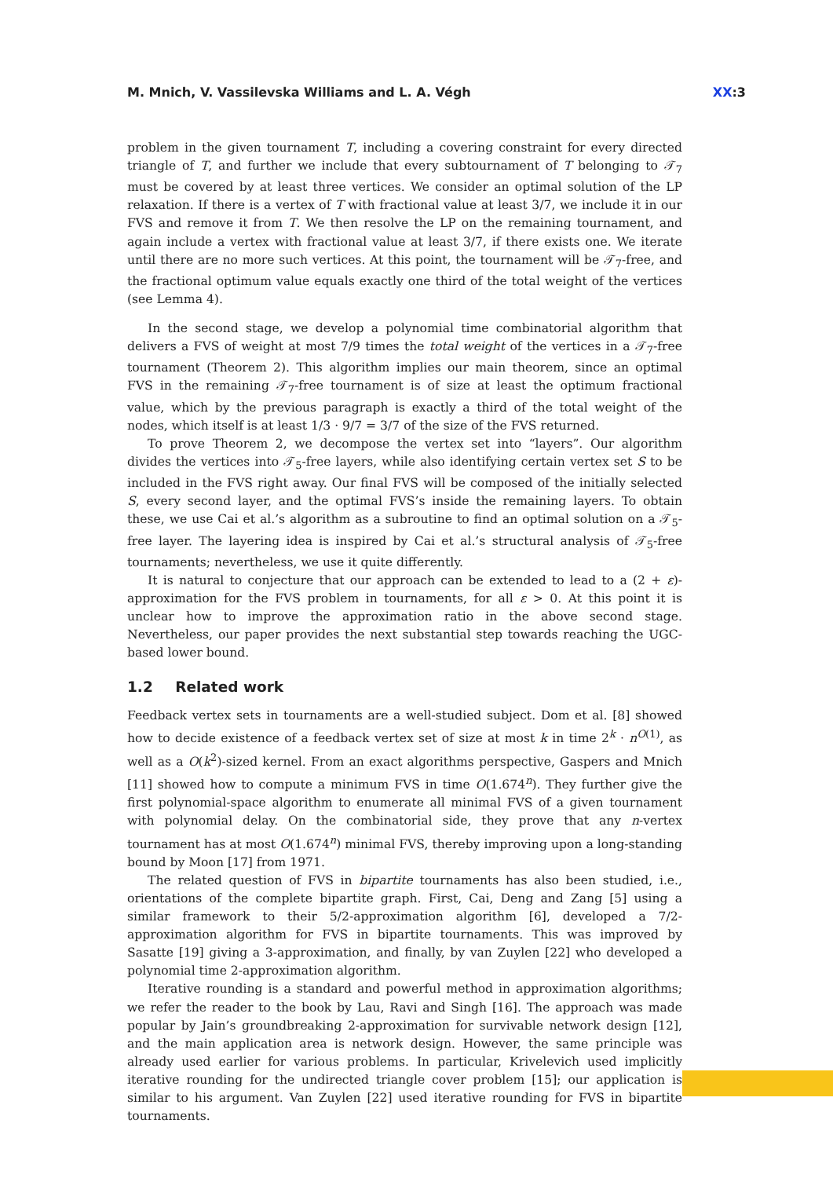M. Mnich, V. Vassilevska Williams and L. A. Végh
XX:3
problem in the given tournament T, including a covering constraint for every directed triangle of T, and further we include that every subtournament of T belonging to 𝒯<sub>7</sub> must be covered by at least three vertices. We consider an optimal solution of the LP relaxation. If there is a vertex of T with fractional value at least 3/7, we include it in our FVS and remove it from T. We then resolve the LP on the remaining tournament, and again include a vertex with fractional value at least 3/7, if there exists one. We iterate until there are no more such vertices. At this point, the tournament will be 𝒯<sub>7</sub>-free, and the fractional optimum value equals exactly one third of the total weight of the vertices (see Lemma 4).
In the second stage, we develop a polynomial time combinatorial algorithm that delivers a FVS of weight at most 7/9 times the total weight of the vertices in a 𝒯<sub>7</sub>-free tournament (Theorem 2). This algorithm implies our main theorem, since an optimal FVS in the remaining 𝒯<sub>7</sub>-free tournament is of size at least the optimum fractional value, which by the previous paragraph is exactly a third of the total weight of the nodes, which itself is at least 1/3 · 9/7 = 3/7 of the size of the FVS returned.
To prove Theorem 2, we decompose the vertex set into “layers”. Our algorithm divides the vertices into 𝒯<sub>5</sub>-free layers, while also identifying certain vertex set S to be included in the FVS right away. Our final FVS will be composed of the initially selected S, every second layer, and the optimal FVS’s inside the remaining layers. To obtain these, we use Cai et al.’s algorithm as a subroutine to find an optimal solution on a 𝒯<sub>5</sub>-free layer. The layering idea is inspired by Cai et al.’s structural analysis of 𝒯<sub>5</sub>-free tournaments; nevertheless, we use it quite differently.
It is natural to conjecture that our approach can be extended to lead to a (2 + ε)-approximation for the FVS problem in tournaments, for all ε > 0. At this point it is unclear how to improve the approximation ratio in the above second stage. Nevertheless, our paper provides the next substantial step towards reaching the UGC-based lower bound.
1.2 Related work
Feedback vertex sets in tournaments are a well-studied subject. Dom et al. [8] showed how to decide existence of a feedback vertex set of size at most k in time 2<sup>k</sup> · n<sup>O(1)</sup>, as well as a O(k<sup>2</sup>)-sized kernel. From an exact algorithms perspective, Gaspers and Mnich [11] showed how to compute a minimum FVS in time O(1.674<sup>n</sup>). They further give the first polynomial-space algorithm to enumerate all minimal FVS of a given tournament with polynomial delay. On the combinatorial side, they prove that any n-vertex tournament has at most O(1.674<sup>n</sup>) minimal FVS, thereby improving upon a long-standing bound by Moon [17] from 1971.
The related question of FVS in bipartite tournaments has also been studied, i.e., orientations of the complete bipartite graph. First, Cai, Deng and Zang [5] using a similar framework to their 5/2-approximation algorithm [6], developed a 7/2-approximation algorithm for FVS in bipartite tournaments. This was improved by Sasatte [19] giving a 3-approximation, and finally, by van Zuylen [22] who developed a polynomial time 2-approximation algorithm.
Iterative rounding is a standard and powerful method in approximation algorithms; we refer the reader to the book by Lau, Ravi and Singh [16]. The approach was made popular by Jain’s groundbreaking 2-approximation for survivable network design [12], and the main application area is network design. However, the same principle was already used earlier for various problems. In particular, Krivelevich used implicitly iterative rounding for the undirected triangle cover problem [15]; our application is similar to his argument. Van Zuylen [22] used iterative rounding for FVS in bipartite tournaments.